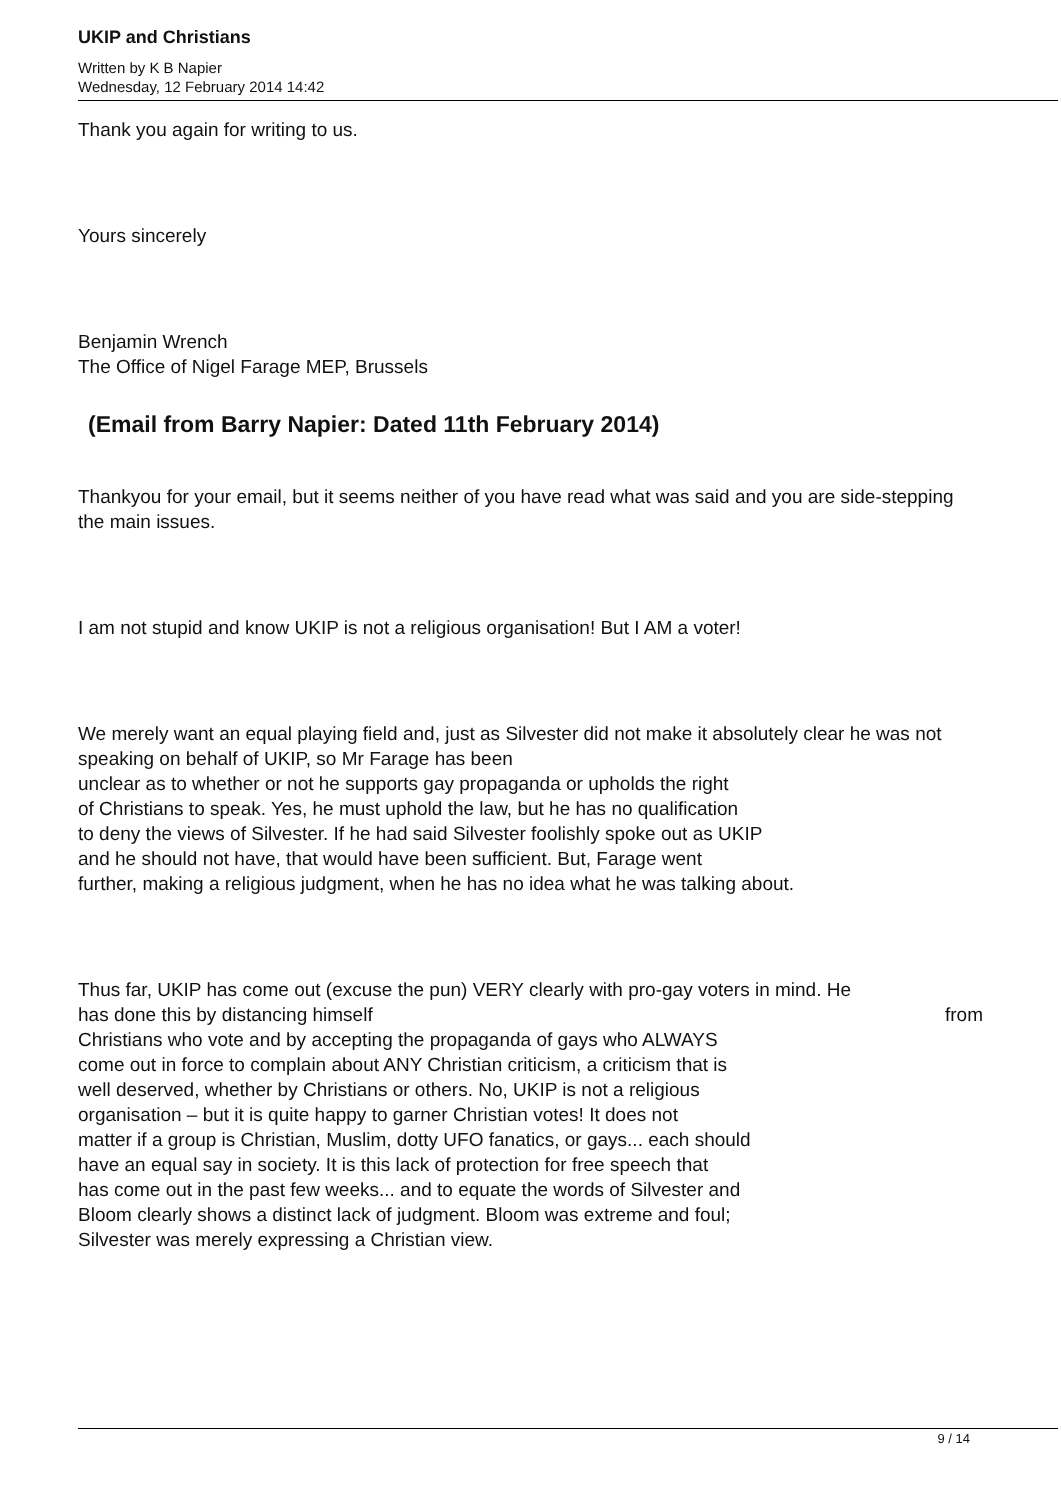UKIP and Christians
Written by K B Napier
Wednesday, 12 February 2014 14:42
Thank you again for writing to us.
Yours sincerely
Benjamin Wrench
The Office of Nigel Farage MEP, Brussels
(Email from Barry Napier: Dated 11th February 2014)
Thankyou for your email, but it seems neither of you have read what was said and you are side-stepping the main issues.
I am not stupid and know UKIP is not a religious organisation! But I AM a voter!
We merely want an equal playing field and, just as Silvester did not make it absolutely clear he was not speaking on behalf of UKIP, so Mr Farage has been
unclear as to whether or not he supports gay propaganda or upholds the right
of Christians to speak. Yes, he must uphold the law, but he has no qualification
to deny the views of Silvester. If he had said Silvester foolishly spoke out as UKIP
and he should not have, that would have been sufficient. But, Farage went
further, making a religious judgment, when he has no idea what he was talking about.
Thus far, UKIP has come out (excuse the pun) VERY clearly with pro-gay voters in mind. He
has done this by distancing himself from
Christians who vote and by accepting the propaganda of gays who ALWAYS
come out in force to complain about ANY Christian criticism, a criticism that is
well deserved, whether by Christians or others. No, UKIP is not a religious
organisation – but it is quite happy to garner Christian votes! It does not
matter if a group is Christian, Muslim, dotty UFO fanatics, or gays... each should
have an equal say in society. It is this lack of protection for free speech that
has come out in the past few weeks... and to equate the words of Silvester and
Bloom clearly shows a distinct lack of judgment. Bloom was extreme and foul;
Silvester was merely expressing a Christian view.
9 / 14